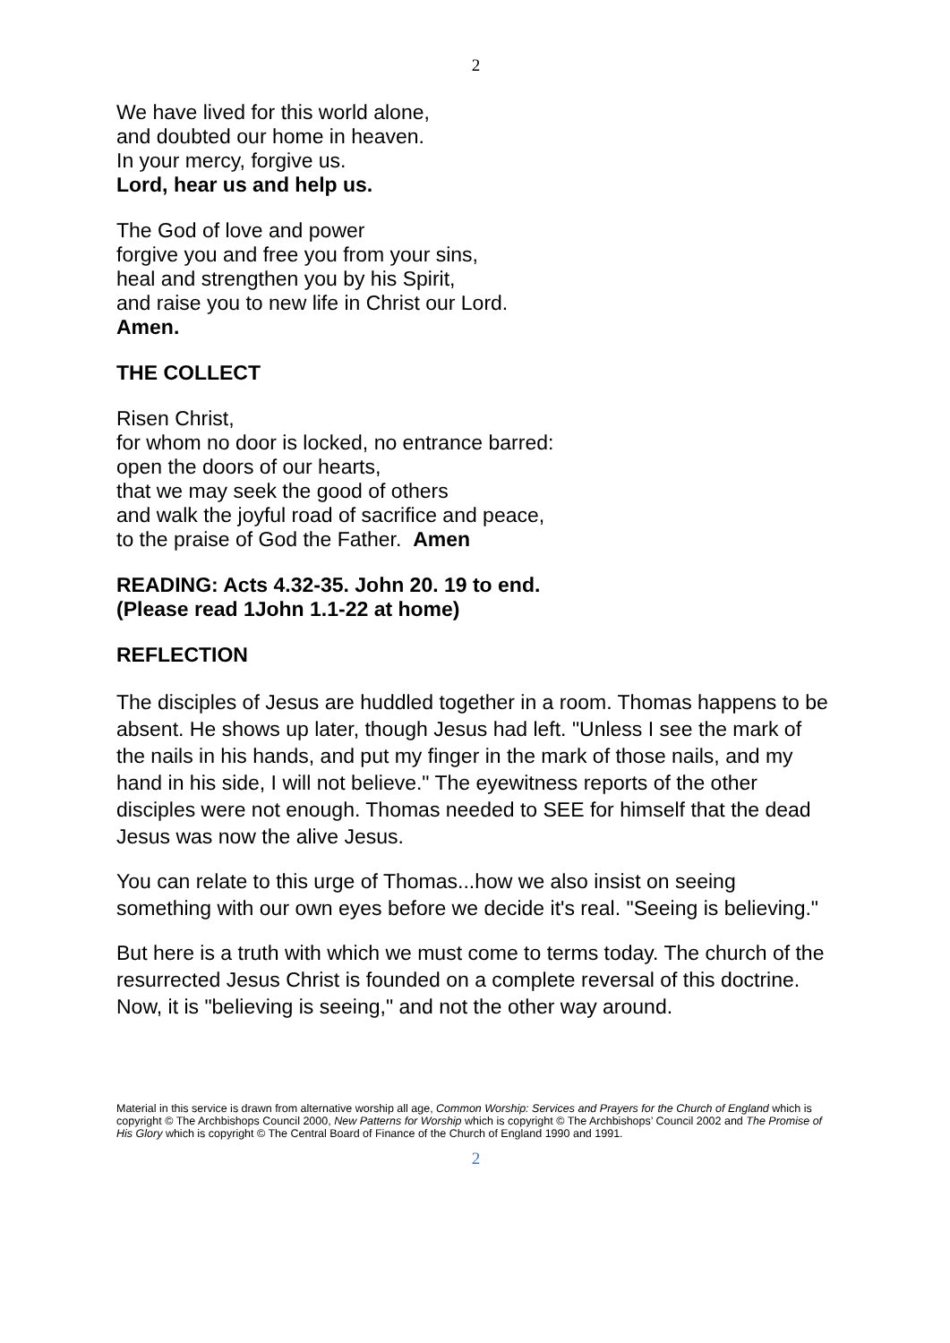2
We have lived for this world alone,
and doubted our home in heaven.
In your mercy, forgive us.
Lord, hear us and help us.
The God of love and power
forgive you and free you from your sins,
heal and strengthen you by his Spirit,
and raise you to new life in Christ our Lord.
Amen.
THE COLLECT
Risen Christ,
for whom no door is locked, no entrance barred:
open the doors of our hearts,
that we may seek the good of others
and walk the joyful road of sacrifice and peace,
to the praise of God the Father. Amen
READING: Acts 4.32-35. John 20. 19 to end.
(Please read 1John 1.1-22 at home)
REFLECTION
The disciples of Jesus are huddled together in a room. Thomas happens to be absent. He shows up later, though Jesus had left. "Unless I see the mark of the nails in his hands, and put my finger in the mark of those nails, and my hand in his side, I will not believe." The eyewitness reports of the other disciples were not enough. Thomas needed to SEE for himself that the dead Jesus was now the alive Jesus.
You can relate to this urge of Thomas...how we also insist on seeing something with our own eyes before we decide it's real. "Seeing is believing."
But here is a truth with which we must come to terms today. The church of the resurrected Jesus Christ is founded on a complete reversal of this doctrine. Now, it is "believing is seeing," and not the other way around.
Material in this service is drawn from alternative worship all age, Common Worship: Services and Prayers for the Church of England which is copyright © The Archbishops Council 2000, New Patterns for Worship which is copyright © The Archbishops’ Council 2002 and The Promise of His Glory which is copyright © The Central Board of Finance of the Church of England 1990 and 1991.
2